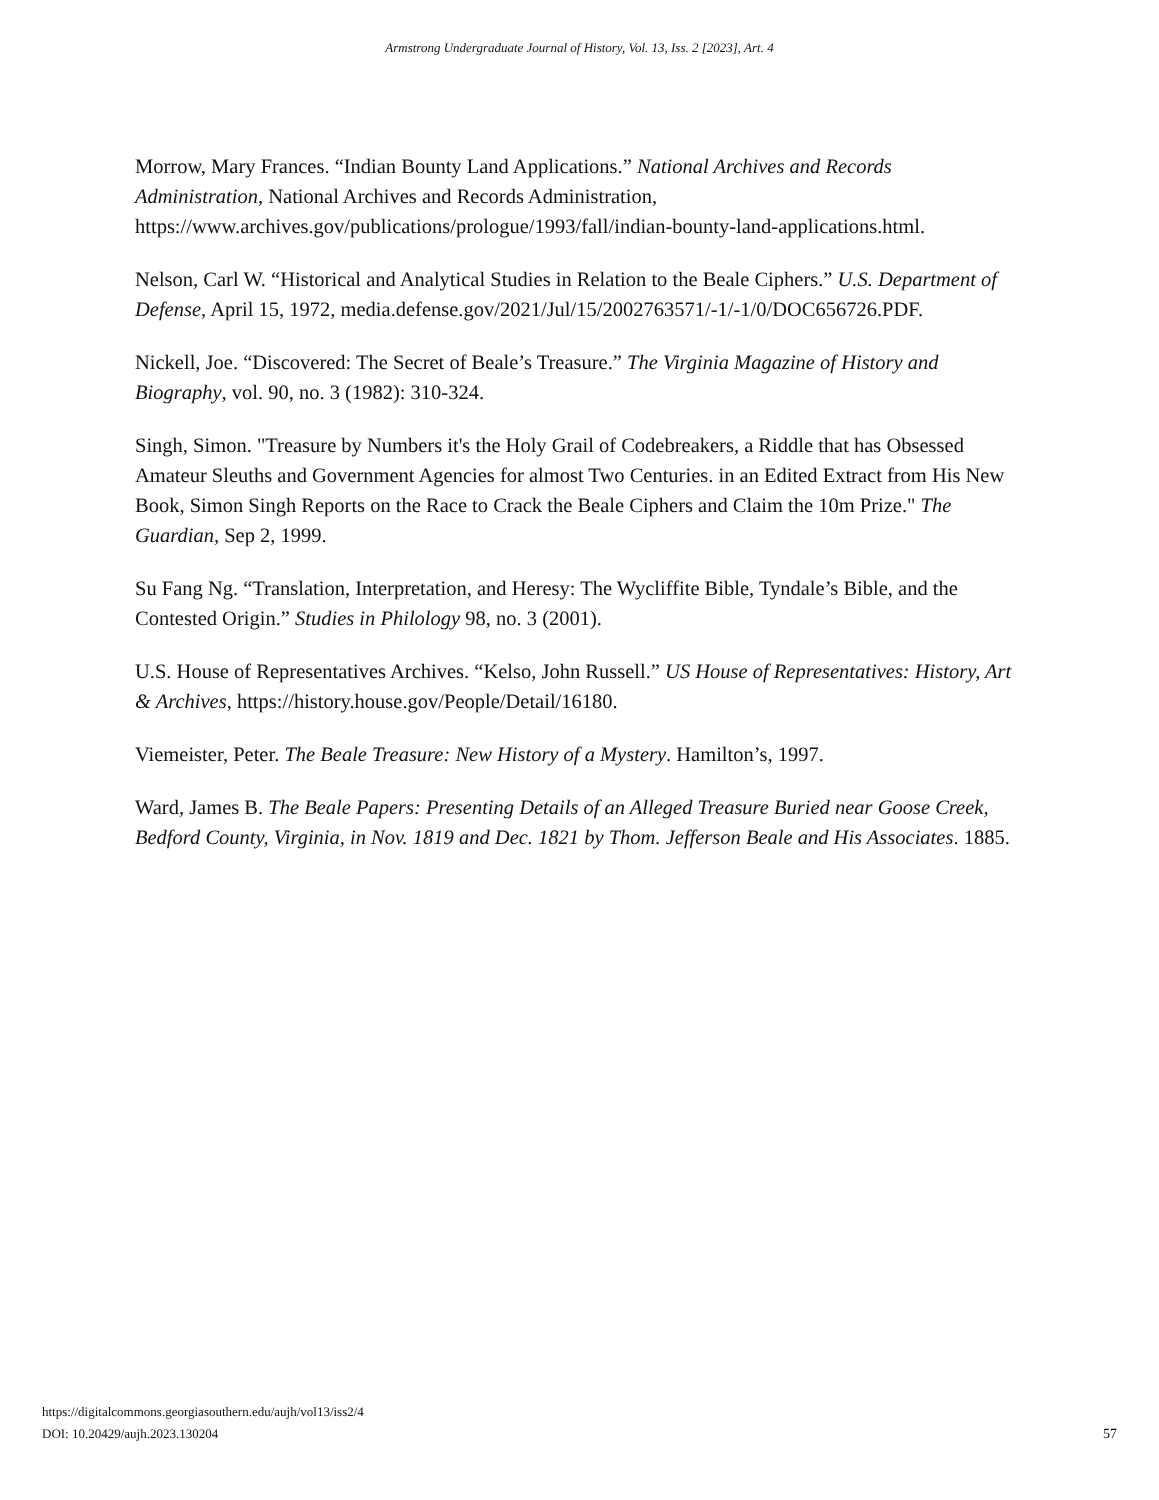Armstrong Undergraduate Journal of History, Vol. 13, Iss. 2 [2023], Art. 4
Morrow, Mary Frances. “Indian Bounty Land Applications.” National Archives and Records Administration, National Archives and Records Administration, https://www.archives.gov/publications/prologue/1993/fall/indian-bounty-land-applications.html.
Nelson, Carl W. “Historical and Analytical Studies in Relation to the Beale Ciphers.” U.S. Department of Defense, April 15, 1972, media.defense.gov/2021/Jul/15/2002763571/-1/-1/0/DOC656726.PDF.
Nickell, Joe. “Discovered: The Secret of Beale’s Treasure.” The Virginia Magazine of History and Biography, vol. 90, no. 3 (1982): 310-324.
Singh, Simon. "Treasure by Numbers it's the Holy Grail of Codebreakers, a Riddle that has Obsessed Amateur Sleuths and Government Agencies for almost Two Centuries. in an Edited Extract from His New Book, Simon Singh Reports on the Race to Crack the Beale Ciphers and Claim the 10m Prize." The Guardian, Sep 2, 1999.
Su Fang Ng. “Translation, Interpretation, and Heresy: The Wycliffite Bible, Tyndale’s Bible, and the Contested Origin.” Studies in Philology 98, no. 3 (2001).
U.S. House of Representatives Archives. “Kelso, John Russell.” US House of Representatives: History, Art & Archives, https://history.house.gov/People/Detail/16180.
Viemeister, Peter. The Beale Treasure: New History of a Mystery. Hamilton’s, 1997.
Ward, James B. The Beale Papers: Presenting Details of an Alleged Treasure Buried near Goose Creek, Bedford County, Virginia, in Nov. 1819 and Dec. 1821 by Thom. Jefferson Beale and His Associates. 1885.
https://digitalcommons.georgiasouthern.edu/aujh/vol13/iss2/4
DOI: 10.20429/aujh.2023.130204
57